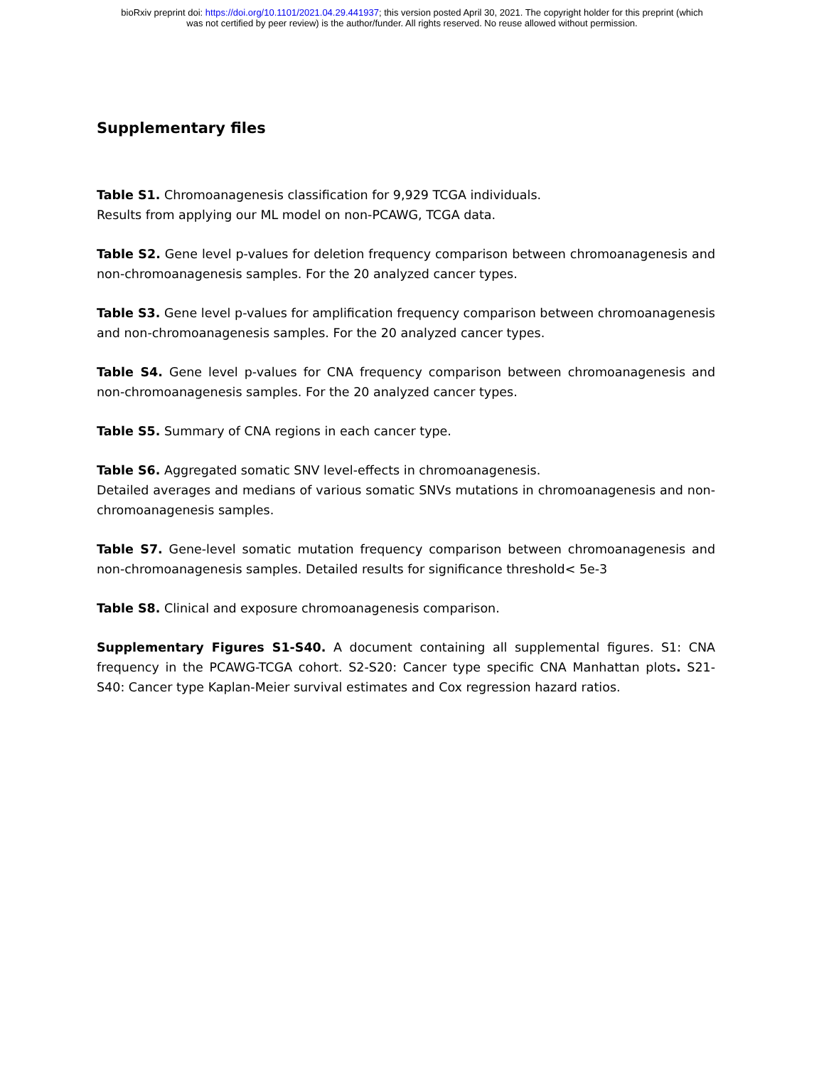bioRxiv preprint doi: https://doi.org/10.1101/2021.04.29.441937; this version posted April 30, 2021. The copyright holder for this preprint (which
was not certified by peer review) is the author/funder. All rights reserved. No reuse allowed without permission.
Supplementary files
Table S1. Chromoanagenesis classification for 9,929 TCGA individuals.
Results from applying our ML model on non-PCAWG, TCGA data.
Table S2. Gene level p-values for deletion frequency comparison between chromoanagenesis and non-chromoanagenesis samples. For the 20 analyzed cancer types.
Table S3. Gene level p-values for amplification frequency comparison between chromoanagenesis and non-chromoanagenesis samples. For the 20 analyzed cancer types.
Table S4. Gene level p-values for CNA frequency comparison between chromoanagenesis and non-chromoanagenesis samples. For the 20 analyzed cancer types.
Table S5. Summary of CNA regions in each cancer type.
Table S6. Aggregated somatic SNV level-effects in chromoanagenesis.
Detailed averages and medians of various somatic SNVs mutations in chromoanagenesis and non-chromoanagenesis samples.
Table S7. Gene-level somatic mutation frequency comparison between chromoanagenesis and non-chromoanagenesis samples. Detailed results for significance threshold< 5e-3
Table S8. Clinical and exposure chromoanagenesis comparison.
Supplementary Figures S1-S40. A document containing all supplemental figures. S1: CNA frequency in the PCAWG-TCGA cohort. S2-S20: Cancer type specific CNA Manhattan plots. S21-S40: Cancer type Kaplan-Meier survival estimates and Cox regression hazard ratios.